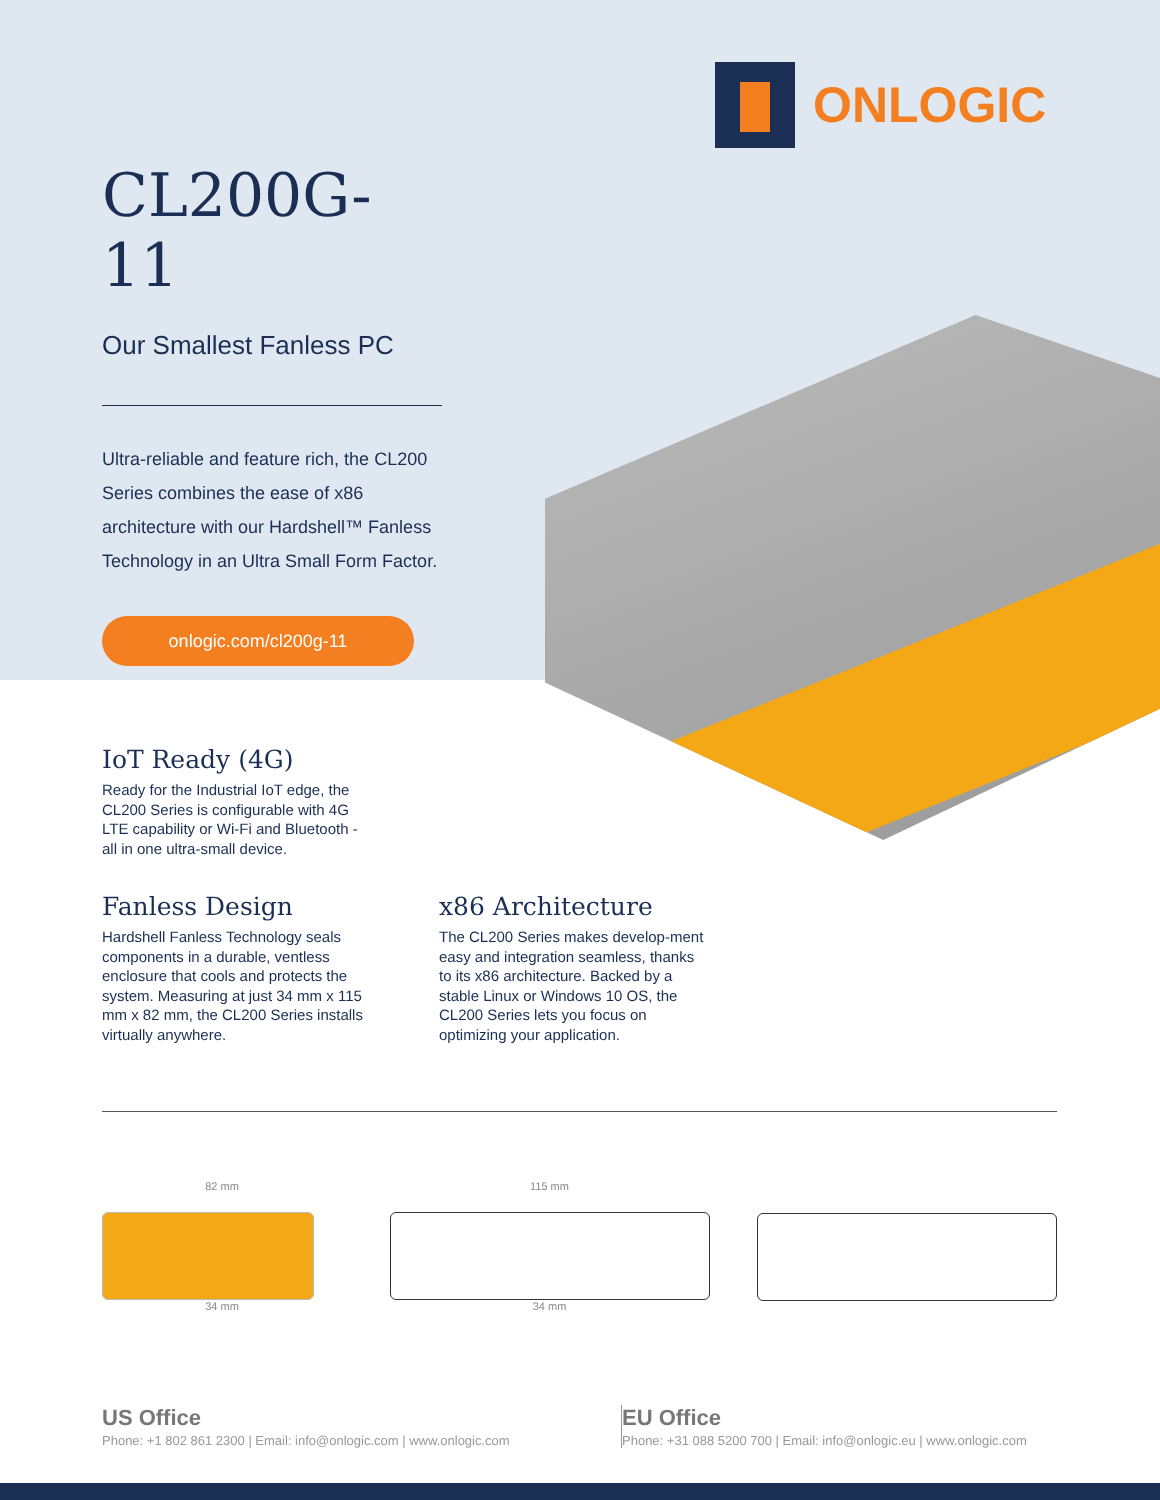ONLOGIC
CL200G-11
Our Smallest Fanless PC
Ultra-reliable and feature rich, the CL200 Series combines the ease of x86 architecture with our Hardshell™ Fanless Technology in an Ultra Small Form Factor.
onlogic.com/cl200g-11
IoT Ready (4G)
Ready for the Industrial IoT edge, the CL200 Series is configurable with 4G LTE capability or Wi-Fi and Bluetooth - all in one ultra-small device.
Fanless Design
Hardshell Fanless Technology seals components in a durable, ventless enclosure that cools and protects the system. Measuring at just 34 mm x 115 mm x 82 mm, the CL200 Series installs virtually anywhere.
x86 Architecture
The CL200 Series makes develop-ment easy and integration seamless, thanks to its x86 architecture. Backed by a stable Linux or Windows 10 OS, the CL200 Series lets you focus on optimizing your application.
82 mm
34 mm
115 mm
34 mm
US Office
Phone: +1 802 861 2300 | Email: info@onlogic.com | www.onlogic.com
EU Office
Phone: +31 088 5200 700 | Email: info@onlogic.eu | www.onlogic.com